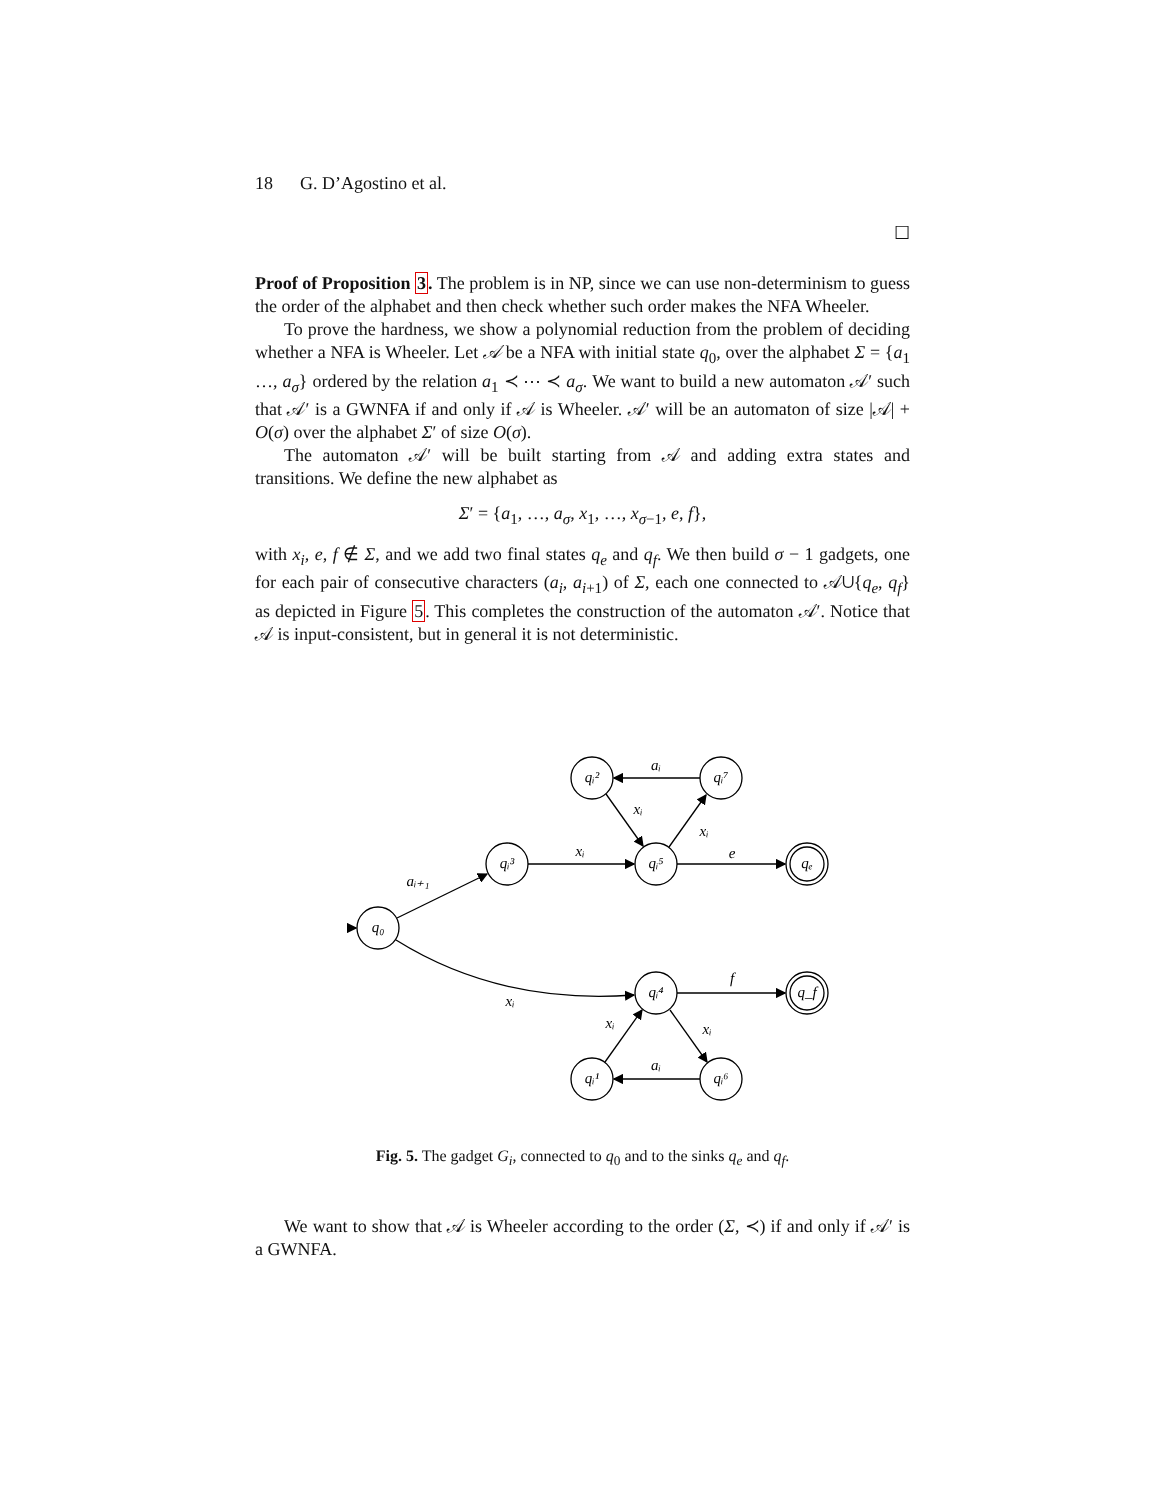18 G. D’Agostino et al.
☐
Proof of Proposition 3. The problem is in NP, since we can use non-determinism to guess the order of the alphabet and then check whether such order makes the NFA Wheeler.
To prove the hardness, we show a polynomial reduction from the problem of deciding whether a NFA is Wheeler. Let 𝒜 be a NFA with initial state q<sub>0</sub>, over the alphabet Σ = {a<sub>1</sub> …, a<sub>σ</sub>} ordered by the relation a<sub>1</sub> ≺ ⋯ ≺ a<sub>σ</sub>. We want to build a new automaton 𝒜′ such that 𝒜′ is a GWNFA if and only if 𝒜 is Wheeler. 𝒜′ will be an automaton of size |𝒜| + O(σ) over the alphabet Σ′ of size O(σ).
The automaton 𝒜′ will be built starting from 𝒜 and adding extra states and transitions. We define the new alphabet as
Σ′ = {a<sub>1</sub>, …, a<sub>σ</sub>, x<sub>1</sub>, …, x<sub>σ−1</sub>, e, f},
with x<sub>i</sub>, e, f ∉ Σ, and we add two final states q<sub>e</sub> and q<sub>f</sub>. We then build σ − 1 gadgets, one for each pair of consecutive characters (a<sub>i</sub>, a<sub>i+1</sub>) of Σ, each one connected to 𝒜∪{q<sub>e</sub>, q<sub>f</sub>} as depicted in Figure 5. This completes the construction of the automaton 𝒜′. Notice that 𝒜 is input-consistent, but in general it is not deterministic.
q₀
qᵢ³
qᵢ⁵
qᵢ²
qᵢ⁷
qₑ
qᵢ⁴
q_f
qᵢ¹
qᵢ⁶
aᵢ₊₁
xᵢ
e
aᵢ
xᵢ
xᵢ
xᵢ
f
xᵢ
xᵢ
aᵢ
Fig. 5. The gadget G<sub>i</sub>, connected to q<sub>0</sub> and to the sinks q<sub>e</sub> and q<sub>f</sub>.
We want to show that 𝒜 is Wheeler according to the order (Σ, ≺) if and only if 𝒜′ is a GWNFA.